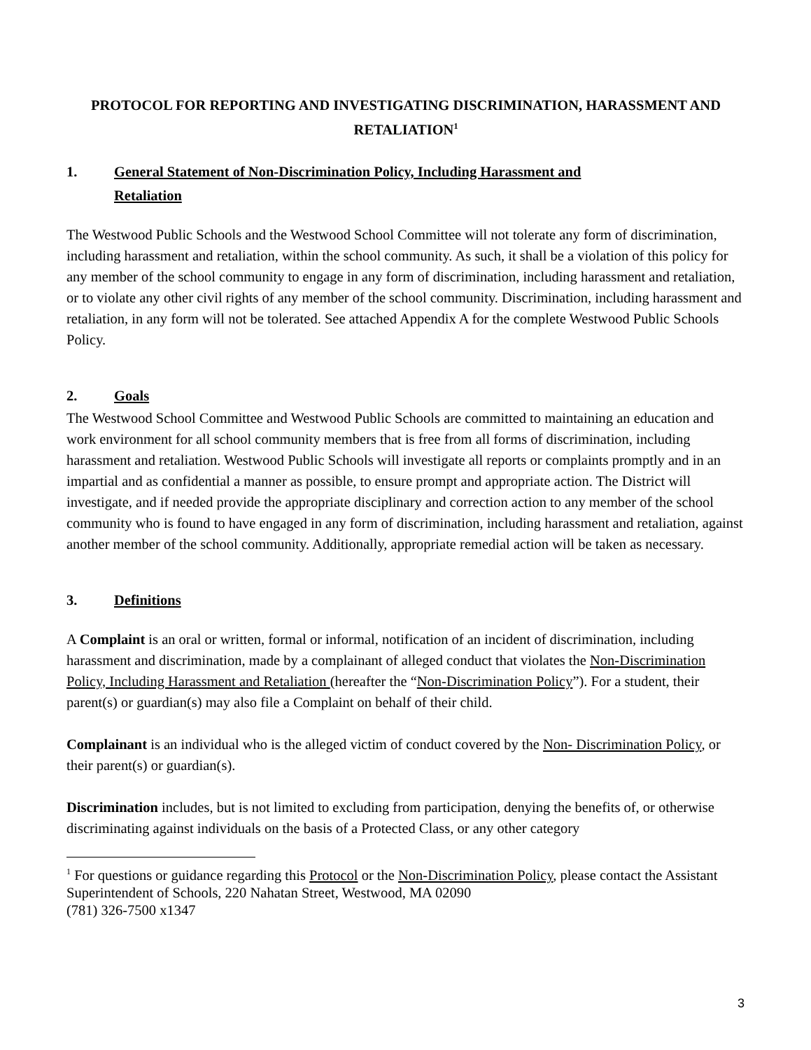PROTOCOL FOR REPORTING AND INVESTIGATING DISCRIMINATION, HARASSMENT AND RETALIATION<sup>1</sup>
1. General Statement of Non-Discrimination Policy, Including Harassment and
Retaliation
The Westwood Public Schools and the Westwood School Committee will not tolerate any form of discrimination, including harassment and retaliation, within the school community. As such, it shall be a violation of this policy for any member of the school community to engage in any form of discrimination, including harassment and retaliation, or to violate any other civil rights of any member of the school community. Discrimination, including harassment and retaliation, in any form will not be tolerated. See attached Appendix A for the complete Westwood Public Schools Policy.
2. Goals
The Westwood School Committee and Westwood Public Schools are committed to maintaining an education and work environment for all school community members that is free from all forms of discrimination, including harassment and retaliation. Westwood Public Schools will investigate all reports or complaints promptly and in an impartial and as confidential a manner as possible, to ensure prompt and appropriate action. The District will investigate, and if needed provide the appropriate disciplinary and correction action to any member of the school community who is found to have engaged in any form of discrimination, including harassment and retaliation, against another member of the school community. Additionally, appropriate remedial action will be taken as necessary.
3. Definitions
A Complaint is an oral or written, formal or informal, notification of an incident of discrimination, including harassment and discrimination, made by a complainant of alleged conduct that violates the Non-Discrimination Policy, Including Harassment and Retaliation (hereafter the “Non-Discrimination Policy”). For a student, their parent(s) or guardian(s) may also file a Complaint on behalf of their child.
Complainant is an individual who is the alleged victim of conduct covered by the Non- Discrimination Policy, or their parent(s) or guardian(s).
Discrimination includes, but is not limited to excluding from participation, denying the benefits of, or otherwise discriminating against individuals on the basis of a Protected Class, or any other category
<sup>1</sup> For questions or guidance regarding this Protocol or the Non-Discrimination Policy, please contact the Assistant Superintendent of Schools, 220 Nahatan Street, Westwood, MA 02090
(781) 326-7500 x1347
3